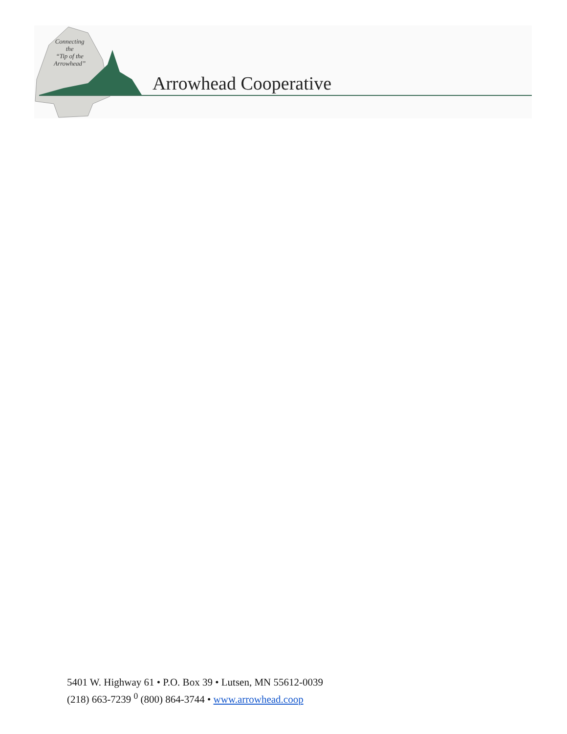Connecting
the
“Tip of the
Arrowhead”
Arrowhead Cooperative
5401 W. Highway 61 • P.O. Box 39 • Lutsen, MN 55612-0039
(218) 663-7239 <sup>0</sup> (800) 864-3744 • www.arrowhead.coop